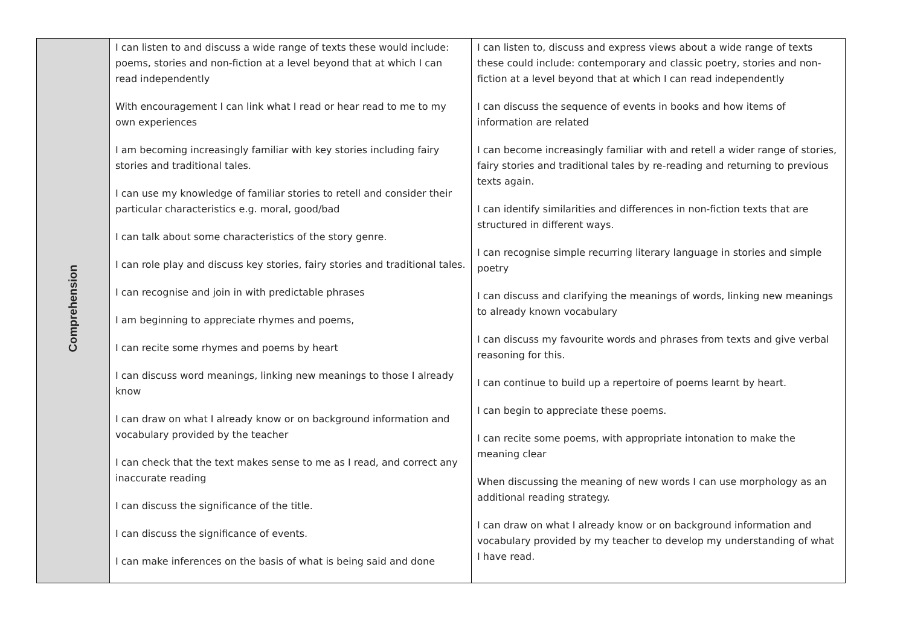| Comprehension | I can listen to and discuss a wide range of texts these would include: poems, stories and non-fiction at a level beyond that at which I can read independently With encouragement I can link what I read or hear read to me to my own experiences I am becoming increasingly familiar with key stories including fairy stories and traditional tales. I can use my knowledge of familiar stories to retell and consider their particular characteristics e.g. moral, good/bad I can talk about some characteristics of the story genre. I can role play and discuss key stories, fairy stories and traditional tales. I can recognise and join in with predictable phrases I am beginning to appreciate rhymes and poems, I can recite some rhymes and poems by heart I can discuss word meanings, linking new meanings to those I already know I can draw on what I already know or on background information and vocabulary provided by the teacher I can check that the text makes sense to me as I read, and correct any inaccurate reading I can discuss the significance of the title. I can discuss the significance of events. I can make inferences on the basis of what is being said and done | I can listen to, discuss and express views about a wide range of texts these could include: contemporary and classic poetry, stories and non-fiction at a level beyond that at which I can read independently I can discuss the sequence of events in books and how items of information are related I can become increasingly familiar with and retell a wider range of stories, fairy stories and traditional tales by re-reading and returning to previous texts again. I can identify similarities and differences in non-fiction texts that are structured in different ways. I can recognise simple recurring literary language in stories and simple poetry I can discuss and clarifying the meanings of words, linking new meanings to already known vocabulary I can discuss my favourite words and phrases from texts and give verbal reasoning for this. I can continue to build up a repertoire of poems learnt by heart. I can begin to appreciate these poems. I can recite some poems, with appropriate intonation to make the meaning clear When discussing the meaning of new words I can use morphology as an additional reading strategy. I can draw on what I already know or on background information and vocabulary provided by my teacher to develop my understanding of what I have read. |